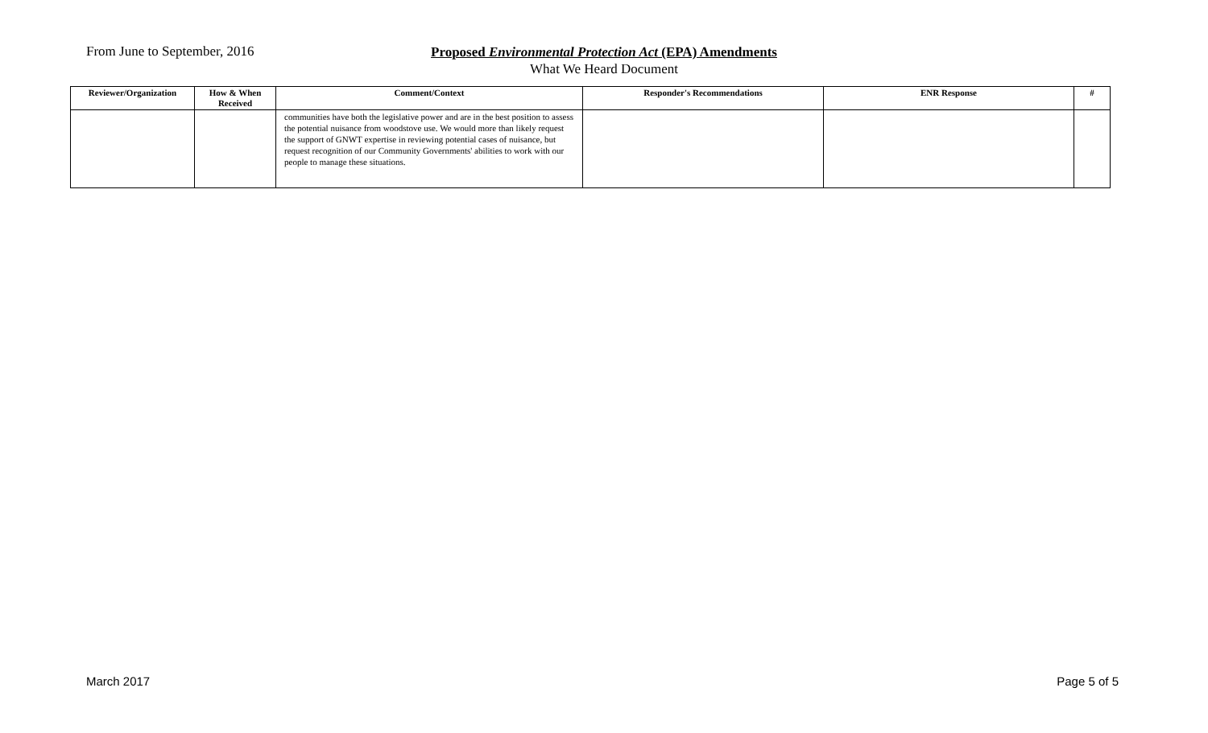From June to September, 2016
Proposed Environmental Protection Act (EPA) Amendments
What We Heard Document
| Reviewer/Organization | How & When Received | Comment/Context | Responder's Recommendations | ENR Response | # |
| --- | --- | --- | --- | --- | --- |
| | | communities have both the legislative power and are in the best position to assess the potential nuisance from woodstove use. We would more than likely request the support of GNWT expertise in reviewing potential cases of nuisance, but request recognition of our Community Governments' abilities to work with our people to manage these situations. | | | |
March 2017 Page 5 of 5